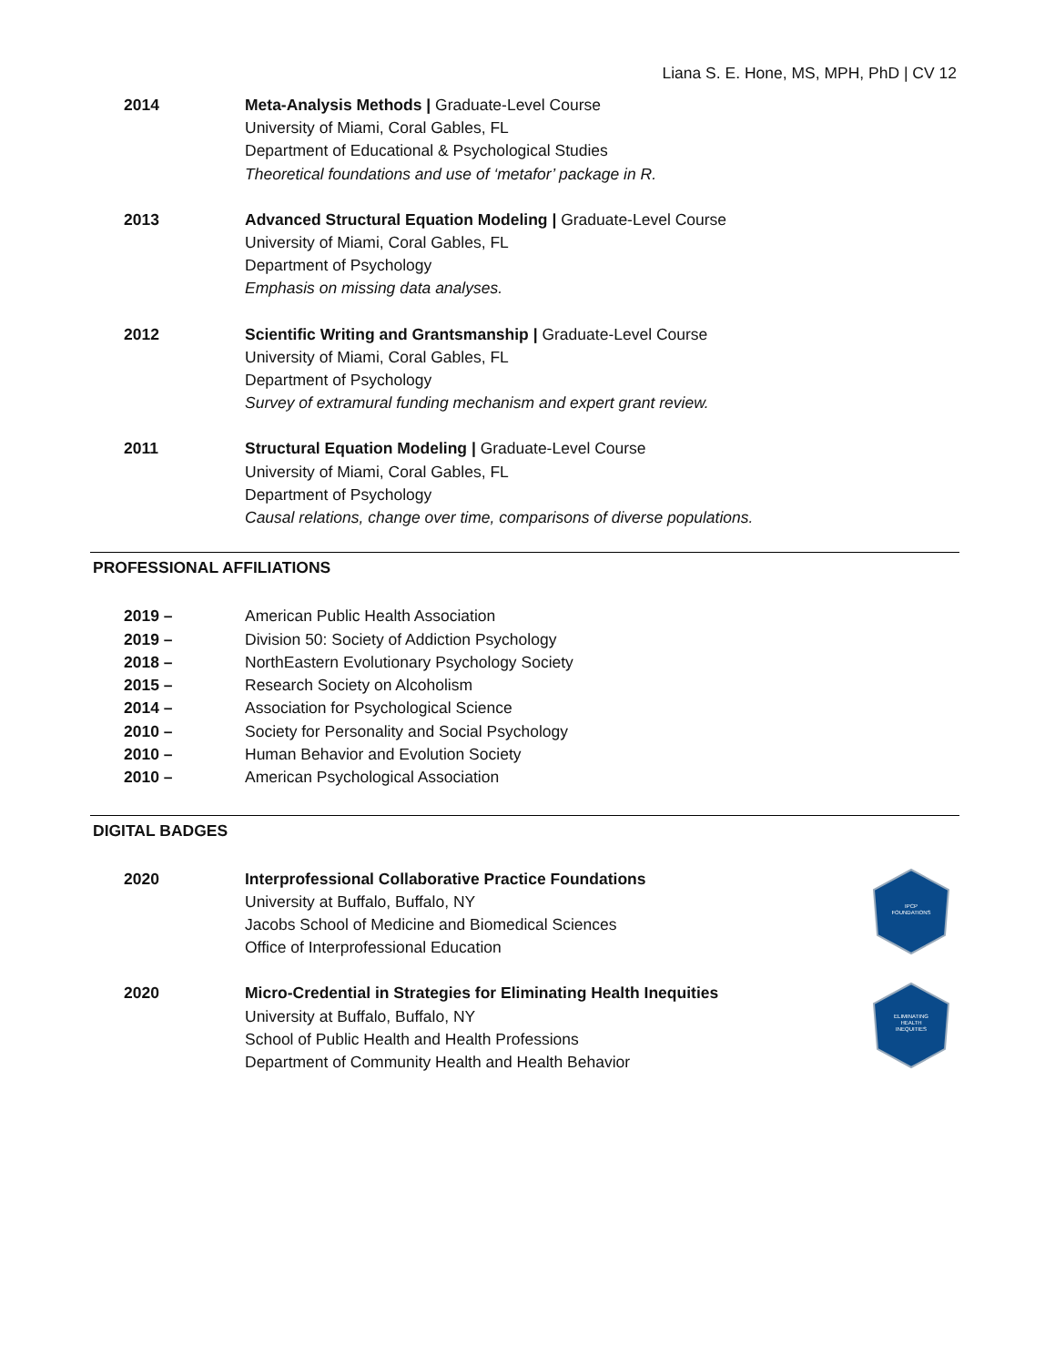Liana S. E. Hone, MS, MPH, PhD | CV 12
2014 Meta-Analysis Methods | Graduate-Level Course
University of Miami, Coral Gables, FL
Department of Educational & Psychological Studies
Theoretical foundations and use of ‘metafor’ package in R.
2013 Advanced Structural Equation Modeling | Graduate-Level Course
University of Miami, Coral Gables, FL
Department of Psychology
Emphasis on missing data analyses.
2012 Scientific Writing and Grantsmanship | Graduate-Level Course
University of Miami, Coral Gables, FL
Department of Psychology
Survey of extramural funding mechanism and expert grant review.
2011 Structural Equation Modeling | Graduate-Level Course
University of Miami, Coral Gables, FL
Department of Psychology
Causal relations, change over time, comparisons of diverse populations.
PROFESSIONAL AFFILIATIONS
2019 – American Public Health Association
2019 – Division 50: Society of Addiction Psychology
2018 – NorthEastern Evolutionary Psychology Society
2015 – Research Society on Alcoholism
2014 – Association for Psychological Science
2010 – Society for Personality and Social Psychology
2010 – Human Behavior and Evolution Society
2010 – American Psychological Association
DIGITAL BADGES
2020 Interprofessional Collaborative Practice Foundations
University at Buffalo, Buffalo, NY
Jacobs School of Medicine and Biomedical Sciences
Office of Interprofessional Education
IPCP
FOUNDATIONS
2020 Micro-Credential in Strategies for Eliminating Health Inequities
University at Buffalo, Buffalo, NY
School of Public Health and Health Professions
Department of Community Health and Health Behavior
ELIMINATING
HEALTH
INEQUITIES